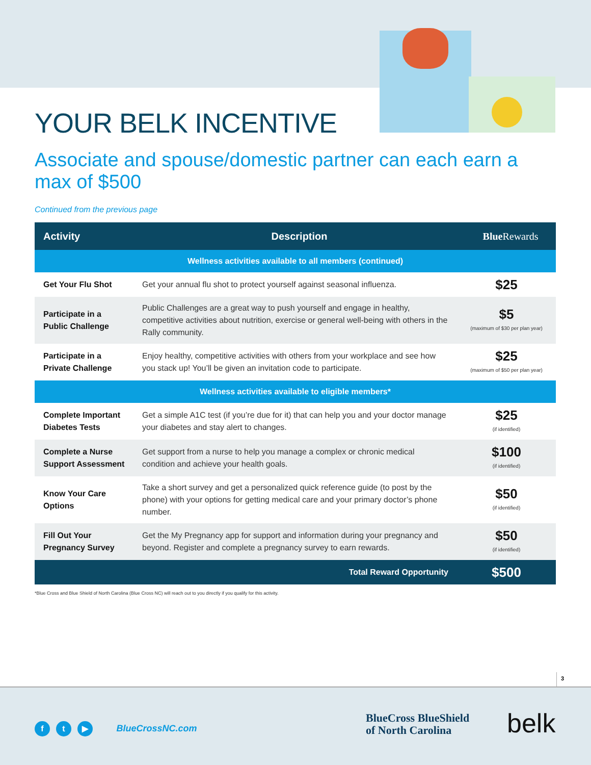YOUR BELK INCENTIVE
Associate and spouse/domestic partner can each earn a max of $500
Continued from the previous page
| Activity | Description | Blue Rewards |
| --- | --- | --- |
| Wellness activities available to all members (continued) | | |
| Get Your Flu Shot | Get your annual flu shot to protect yourself against seasonal influenza. | $25 |
| Participate in a Public Challenge | Public Challenges are a great way to push yourself and engage in healthy, competitive activities about nutrition, exercise or general well-being with others in the Rally community. | $5 (maximum of $30 per plan year) |
| Participate in a Private Challenge | Enjoy healthy, competitive activities with others from your workplace and see how you stack up! You’ll be given an invitation code to participate. | $25 (maximum of $50 per plan year) |
| Wellness activities available to eligible members* | | |
| Complete Important Diabetes Tests | Get a simple A1C test (if you’re due for it) that can help you and your doctor manage your diabetes and stay alert to changes. | $25 (if identified) |
| Complete a Nurse Support Assessment | Get support from a nurse to help you manage a complex or chronic medical condition and achieve your health goals. | $100 (if identified) |
| Know Your Care Options | Take a short survey and get a personalized quick reference guide (to post by the phone) with your options for getting medical care and your primary doctor’s phone number. | $50 (if identified) |
| Fill Out Your Pregnancy Survey | Get the My Pregnancy app for support and information during your pregnancy and beyond. Register and complete a pregnancy survey to earn rewards. | $50 (if identified) |
| | Total Reward Opportunity | $500 |
*Blue Cross and Blue Shield of North Carolina (Blue Cross NC) will reach out to you directly if you qualify for this activity.
3
f t ▶ BlueCrossNC.com
BlueCross BlueShield
of North Carolina
belk